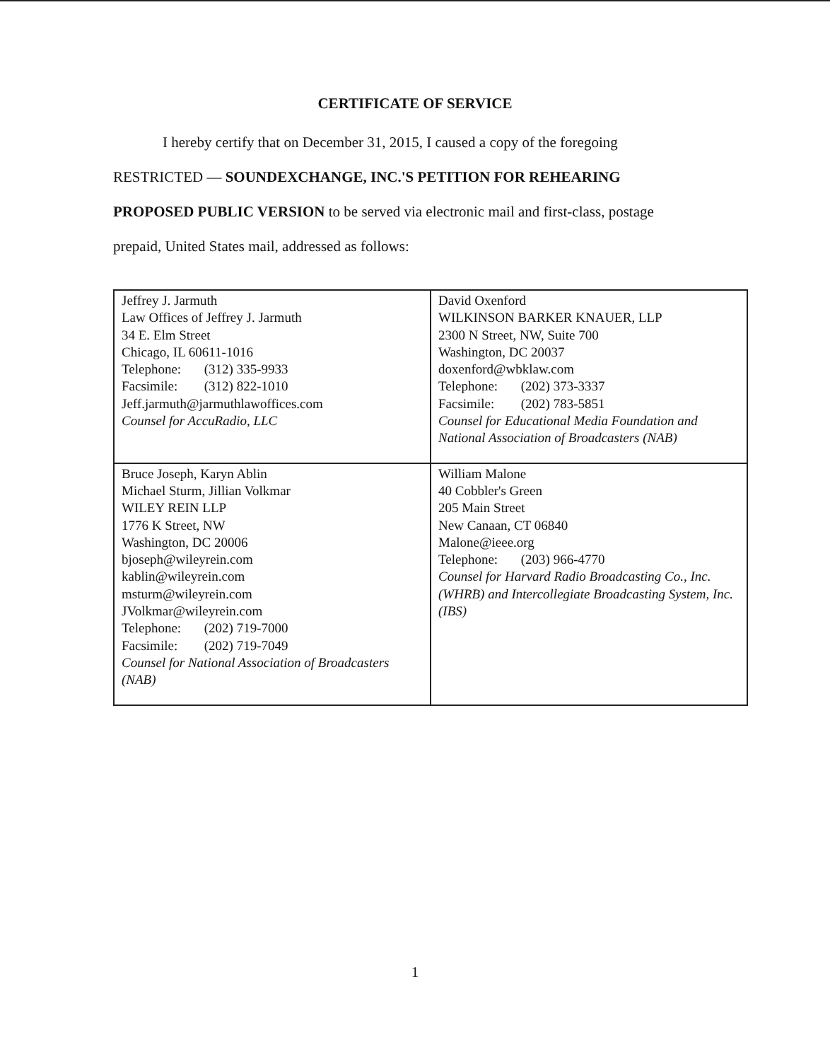CERTIFICATE OF SERVICE
I hereby certify that on December 31, 2015, I caused a copy of the foregoing
RESTRICTED — SOUNDEXCHANGE, INC.'S PETITION FOR REHEARING
PROPOSED PUBLIC VERSION to be served via electronic mail and first-class, postage
prepaid, United States mail, addressed as follows:
| Jeffrey J. Jarmuth Law Offices of Jeffrey J. Jarmuth 34 E. Elm Street Chicago, IL 60611-1016 Telephone: (312) 335-9933 Facsimile: (312) 822-1010 Jeff.jarmuth@jarmuthlawoffices.com Counsel for AccuRadio, LLC | David Oxenford WILKINSON BARKER KNAUER, LLP 2300 N Street, NW, Suite 700 Washington, DC 20037 doxenford@wbklaw.com Telephone: (202) 373-3337 Facsimile: (202) 783-5851 Counsel for Educational Media Foundation and National Association of Broadcasters (NAB) |
| Bruce Joseph, Karyn Ablin Michael Sturm, Jillian Volkmar WILEY REIN LLP 1776 K Street, NW Washington, DC 20006 bjoseph@wileyrein.com kablin@wileyrein.com msturm@wileyrein.com JVolkmar@wileyrein.com Telephone: (202) 719-7000 Facsimile: (202) 719-7049 Counsel for National Association of Broadcasters (NAB) | William Malone 40 Cobbler's Green 205 Main Street New Canaan, CT 06840 Malone@ieee.org Telephone: (203) 966-4770 Counsel for Harvard Radio Broadcasting Co., Inc. (WHRB) and Intercollegiate Broadcasting System, Inc. (IBS) |
1